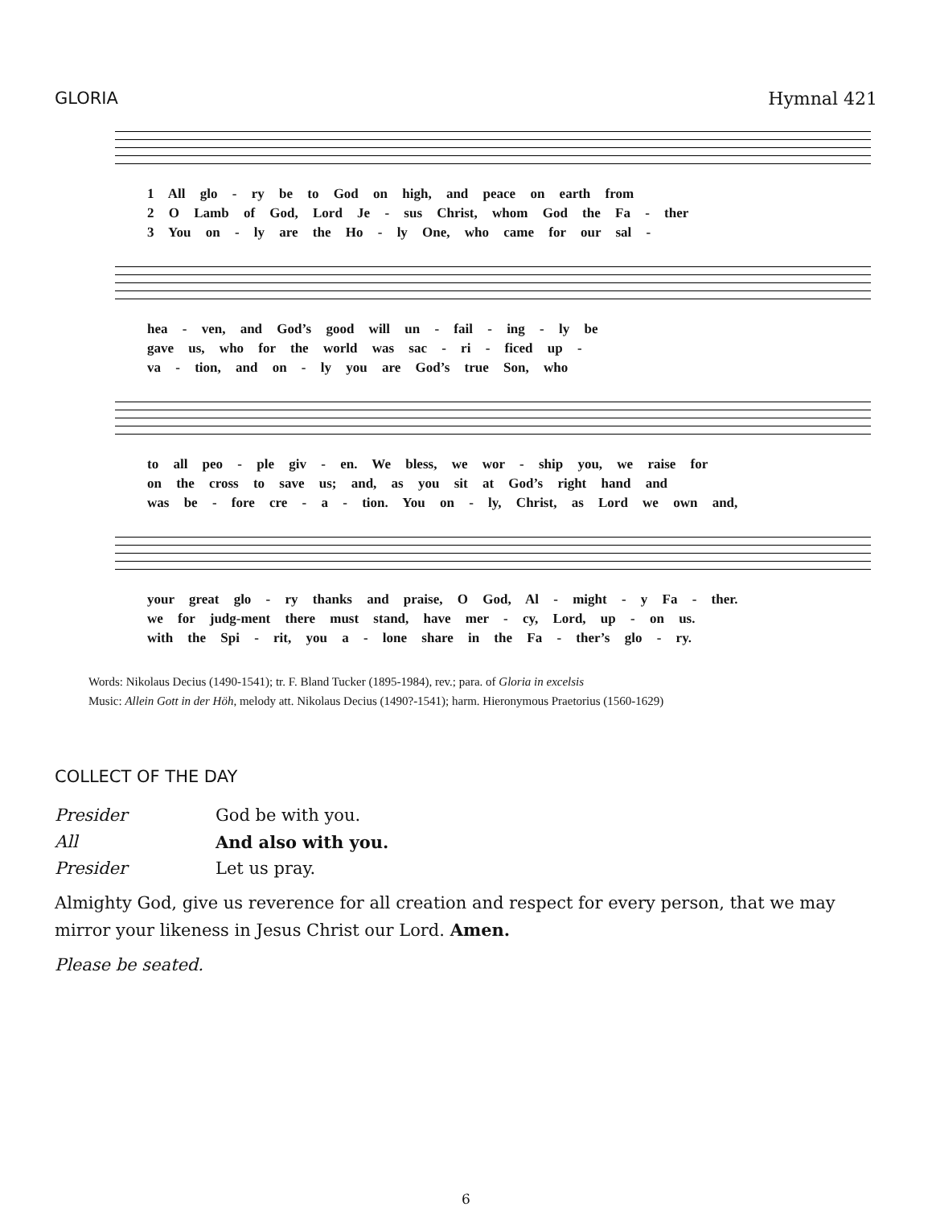GLORIA Hymnal 421
1 All glo - ry be to God on high, and peace on earth from
2 O Lamb of God, Lord Je - sus Christ, whom God the Fa - ther
3 You on - ly are the Ho - ly One, who came for our sal -
hea - ven, and God’s good will un - fail - ing - ly be
gave us, who for the world was sac - ri - ficed up -
va - tion, and on - ly you are God’s true Son, who
to all peo - ple giv - en. We bless, we wor - ship you, we raise for
on the cross to save us; and, as you sit at God’s right hand and
was be - fore cre - a - tion. You on - ly, Christ, as Lord we own and,
your great glo - ry thanks and praise, O God, Al - might - y Fa - ther.
we for judg-ment there must stand, have mer - cy, Lord, up - on us.
with the Spi - rit, you a - lone share in the Fa - ther’s glo - ry.
Words: Nikolaus Decius (1490-1541); tr. F. Bland Tucker (1895-1984), rev.; para. of Gloria in excelsis
Music: Allein Gott in der Höh, melody att. Nikolaus Decius (1490?-1541); harm. Hieronymous Praetorius (1560-1629)
COLLECT OF THE DAY
Presider God be with you.
All And also with you.
Presider Let us pray.
Almighty God, give us reverence for all creation and respect for every person, that we may mirror your likeness in Jesus Christ our Lord. Amen.
Please be seated.
6